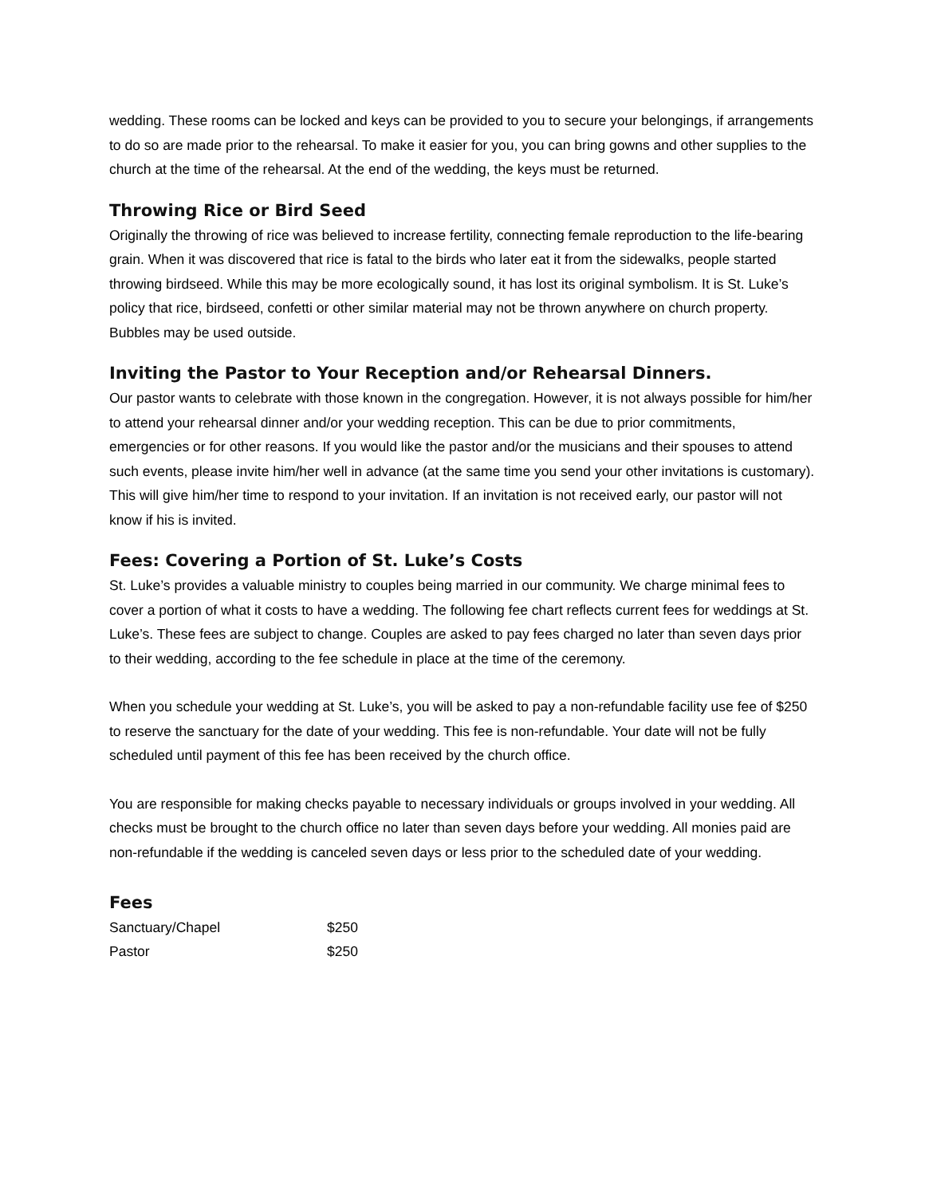wedding. These rooms can be locked and keys can be provided to you to secure your belongings, if arrangements to do so are made prior to the rehearsal. To make it easier for you, you can bring gowns and other supplies to the church at the time of the rehearsal. At the end of the wedding, the keys must be returned.
Throwing Rice or Bird Seed
Originally the throwing of rice was believed to increase fertility, connecting female reproduction to the life-bearing grain. When it was discovered that rice is fatal to the birds who later eat it from the sidewalks, people started throwing birdseed. While this may be more ecologically sound, it has lost its original symbolism. It is St. Luke’s policy that rice, birdseed, confetti or other similar material may not be thrown anywhere on church property. Bubbles may be used outside.
Inviting the Pastor to Your Reception and/or Rehearsal Dinners.
Our pastor wants to celebrate with those known in the congregation. However, it is not always possible for him/her to attend your rehearsal dinner and/or your wedding reception. This can be due to prior commitments, emergencies or for other reasons. If you would like the pastor and/or the musicians and their spouses to attend such events, please invite him/her well in advance (at the same time you send your other invitations is customary). This will give him/her time to respond to your invitation. If an invitation is not received early, our pastor will not know if his is invited.
Fees: Covering a Portion of St. Luke’s Costs
St. Luke’s provides a valuable ministry to couples being married in our community. We charge minimal fees to cover a portion of what it costs to have a wedding. The following fee chart reflects current fees for weddings at St. Luke’s. These fees are subject to change. Couples are asked to pay fees charged no later than seven days prior to their wedding, according to the fee schedule in place at the time of the ceremony.
When you schedule your wedding at St. Luke’s, you will be asked to pay a non-refundable facility use fee of $250 to reserve the sanctuary for the date of your wedding. This fee is non-refundable. Your date will not be fully scheduled until payment of this fee has been received by the church office.
You are responsible for making checks payable to necessary individuals or groups involved in your wedding. All checks must be brought to the church office no later than seven days before your wedding. All monies paid are non-refundable if the wedding is canceled seven days or less prior to the scheduled date of your wedding.
Fees
| Sanctuary/Chapel | $250 |
| Pastor | $250 |